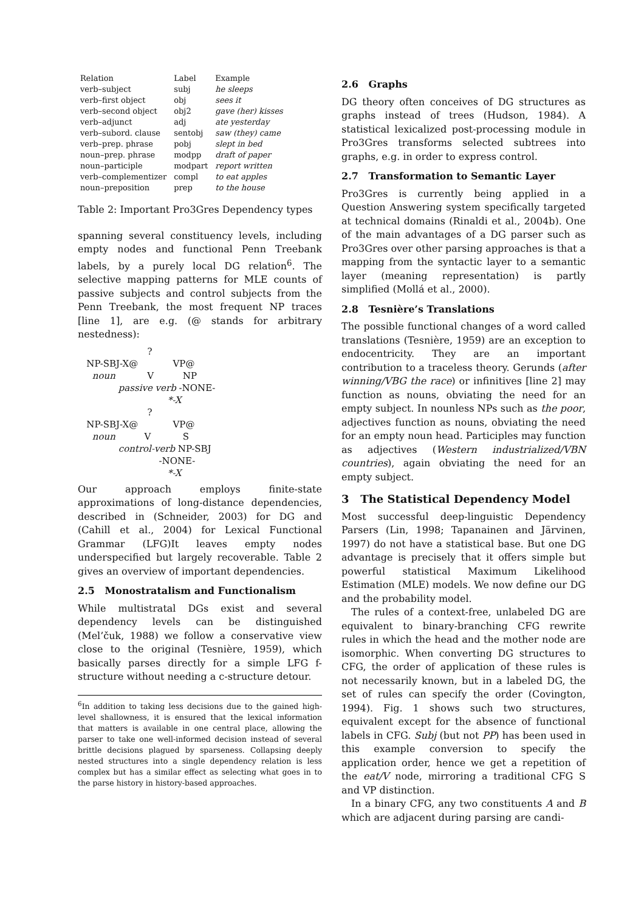| Relation | Label | Example |
| --- | --- | --- |
| verb–subject | subj | he sleeps |
| verb–first object | obj | sees it |
| verb–second object | obj2 | gave (her) kisses |
| verb–adjunct | adj | ate yesterday |
| verb–subord. clause | sentobj | saw (they) came |
| verb–prep. phrase | pobj | slept in bed |
| noun–prep. phrase | modpp | draft of paper |
| noun–participle | modpart | report written |
| verb–complementizer | compl | to eat apples |
| noun–preposition | prep | to the house |
Table 2: Important Pro3Gres Dependency types
spanning several constituency levels, including empty nodes and functional Penn Treebank labels, by a purely local DG relation<sup>6</sup>. The selective mapping patterns for MLE counts of passive subjects and control subjects from the Penn Treebank, the most frequent NP traces [line 1], are e.g. (@ stands for arbitrary nestedness):
?
NP-SBJ-X@ VP@
noun V NP
passive verb -NONE-
*-X
?
NP-SBJ-X@ VP@
noun V S
control-verb NP-SBJ
-NONE-
*-X
Our approach employs finite-state approximations of long-distance dependencies, described in (Schneider, 2003) for DG and (Cahill et al., 2004) for Lexical Functional Grammar (LFG)It leaves empty nodes underspecified but largely recoverable. Table 2 gives an overview of important dependencies.
2.5 Monostratalism and Functionalism
While multistratal DGs exist and several dependency levels can be distinguished (Mel’čuk, 1988) we follow a conservative view close to the original (Tesnière, 1959), which basically parses directly for a simple LFG f-structure without needing a c-structure detour.
<sup>6</sup> In addition to taking less decisions due to the gained high-level shallowness, it is ensured that the lexical information that matters is available in one central place, allowing the parser to take one well-informed decision instead of several brittle decisions plagued by sparseness. Collapsing deeply nested structures into a single dependency relation is less complex but has a similar effect as selecting what goes in to the parse history in history-based approaches.
2.6 Graphs
DG theory often conceives of DG structures as graphs instead of trees (Hudson, 1984). A statistical lexicalized post-processing module in Pro3Gres transforms selected subtrees into graphs, e.g. in order to express control.
2.7 Transformation to Semantic Layer
Pro3Gres is currently being applied in a Question Answering system specifically targeted at technical domains (Rinaldi et al., 2004b). One of the main advantages of a DG parser such as Pro3Gres over other parsing approaches is that a mapping from the syntactic layer to a semantic layer (meaning representation) is partly simplified (Mollá et al., 2000).
2.8 Tesnière’s Translations
The possible functional changes of a word called translations (Tesnière, 1959) are an exception to endocentricity. They are an important contribution to a traceless theory. Gerunds (after winning/VBG the race) or infinitives [line 2] may function as nouns, obviating the need for an empty subject. In nounless NPs such as the poor, adjectives function as nouns, obviating the need for an empty noun head. Participles may function as adjectives (Western industrialized/VBN countries), again obviating the need for an empty subject.
3 The Statistical Dependency Model
Most successful deep-linguistic Dependency Parsers (Lin, 1998; Tapanainen and Järvinen, 1997) do not have a statistical base. But one DG advantage is precisely that it offers simple but powerful statistical Maximum Likelihood Estimation (MLE) models. We now define our DG and the probability model.
The rules of a context-free, unlabeled DG are equivalent to binary-branching CFG rewrite rules in which the head and the mother node are isomorphic. When converting DG structures to CFG, the order of application of these rules is not necessarily known, but in a labeled DG, the set of rules can specify the order (Covington, 1994). Fig. 1 shows such two structures, equivalent except for the absence of functional labels in CFG. Subj (but not PP) has been used in this example conversion to specify the application order, hence we get a repetition of the eat/V node, mirroring a traditional CFG S and VP distinction.
In a binary CFG, any two constituents A and B which are adjacent during parsing are candi-